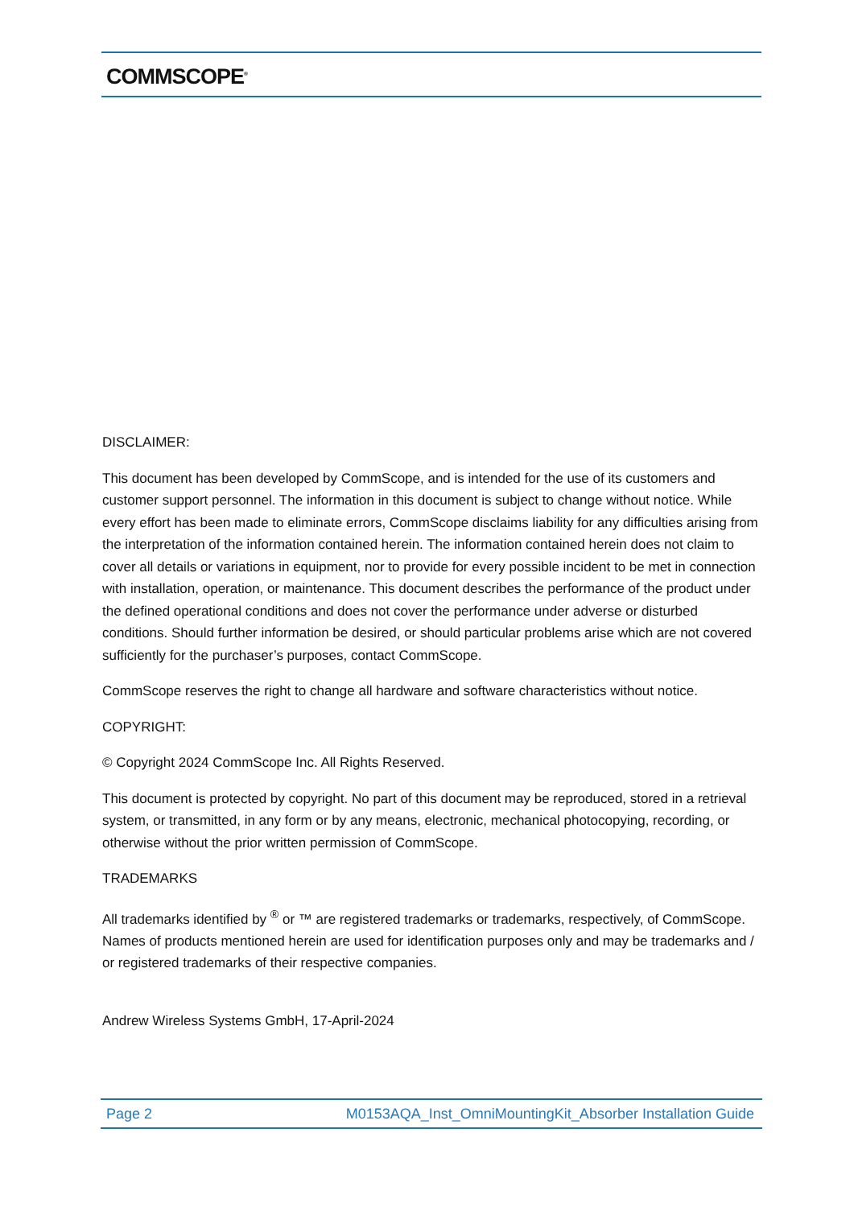COMMSCOPE<sup>®</sup>
DISCLAIMER:
This document has been developed by CommScope, and is intended for the use of its customers and customer support personnel. The information in this document is subject to change without notice. While every effort has been made to eliminate errors, CommScope disclaims liability for any difficulties arising from the interpretation of the information contained herein. The information contained herein does not claim to cover all details or variations in equipment, nor to provide for every possible incident to be met in connection with installation, operation, or maintenance. This document describes the performance of the product under the defined operational conditions and does not cover the performance under adverse or disturbed conditions. Should further information be desired, or should particular problems arise which are not covered sufficiently for the purchaser’s purposes, contact CommScope.
CommScope reserves the right to change all hardware and software characteristics without notice.
COPYRIGHT:
© Copyright 2024 CommScope Inc. All Rights Reserved.
This document is protected by copyright. No part of this document may be reproduced, stored in a retrieval system, or transmitted, in any form or by any means, electronic, mechanical photocopying, recording, or otherwise without the prior written permission of CommScope.
TRADEMARKS
All trademarks identified by <sup>®</sup> or ™ are registered trademarks or trademarks, respectively, of CommScope. Names of products mentioned herein are used for identification purposes only and may be trademarks and / or registered trademarks of their respective companies.
Andrew Wireless Systems GmbH, 17-April-2024
Page 2 M0153AQA_Inst_OmniMountingKit_Absorber Installation Guide